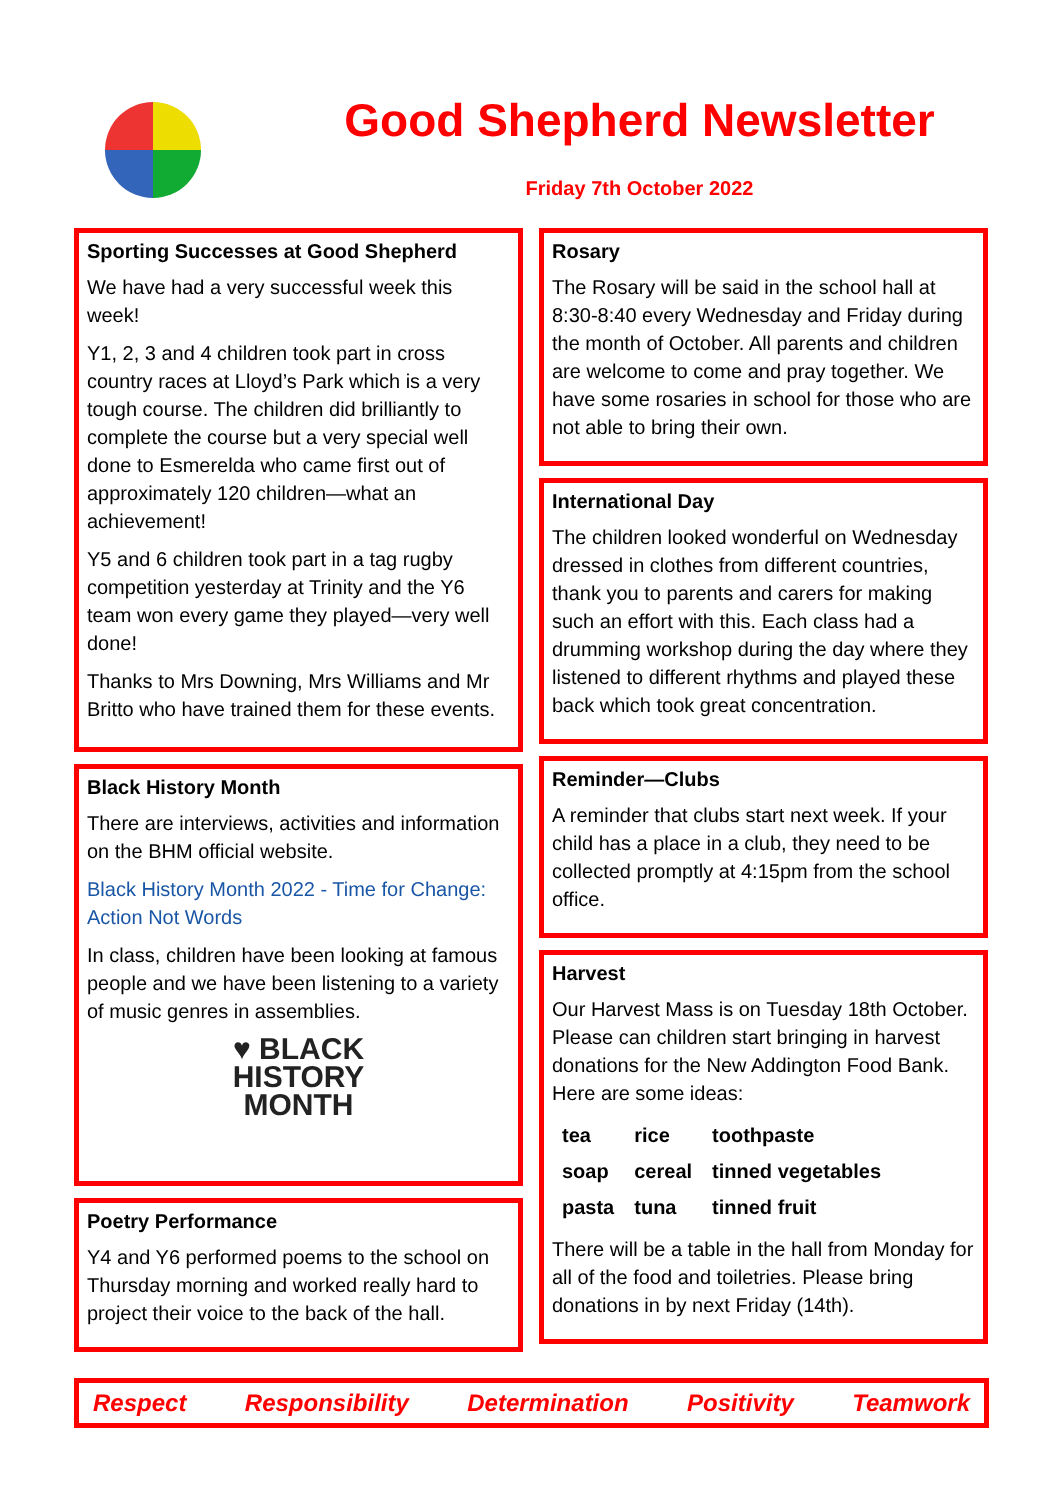Good Shepherd Newsletter
Friday 7th October 2022
Sporting Successes at Good Shepherd
We have had a very successful week this week!
Y1, 2, 3 and 4 children took part in cross country races at Lloyd’s Park which is a very tough course. The children did brilliantly to complete the course but a very special well done to Esmerelda who came first out of approximately 120 children—what an achievement!
Y5 and 6 children took part in a tag rugby competition yesterday at Trinity and the Y6 team won every game they played—very well done!
Thanks to Mrs Downing, Mrs Williams and Mr Britto who have trained them for these events.
Black History Month
There are interviews, activities and information on the BHM official website.
Black History Month 2022 - Time for Change: Action Not Words
In class, children have been looking at famous people and we have been listening to a variety of music genres in assemblies.
♥ BLACK
HISTORY
MONTH
Poetry Performance
Y4 and Y6 performed poems to the school on Thursday morning and worked really hard to project their voice to the back of the hall.
Rosary
The Rosary will be said in the school hall at 8:30-8:40 every Wednesday and Friday during the month of October. All parents and children are welcome to come and pray together. We have some rosaries in school for those who are not able to bring their own.
International Day
The children looked wonderful on Wednesday dressed in clothes from different countries, thank you to parents and carers for making such an effort with this. Each class had a drumming workshop during the day where they listened to different rhythms and played these back which took great concentration.
Reminder—Clubs
A reminder that clubs start next week. If your child has a place in a club, they need to be collected promptly at 4:15pm from the school office.
Harvest
Our Harvest Mass is on Tuesday 18th October. Please can children start bringing in harvest donations for the New Addington Food Bank. Here are some ideas:
| tea | rice | toothpaste |
| soap | cereal | tinned vegetables |
| pasta | tuna | tinned fruit |
There will be a table in the hall from Monday for all of the food and toiletries. Please bring donations in by next Friday (14th).
Respect Responsibility Determination Positivity Teamwork